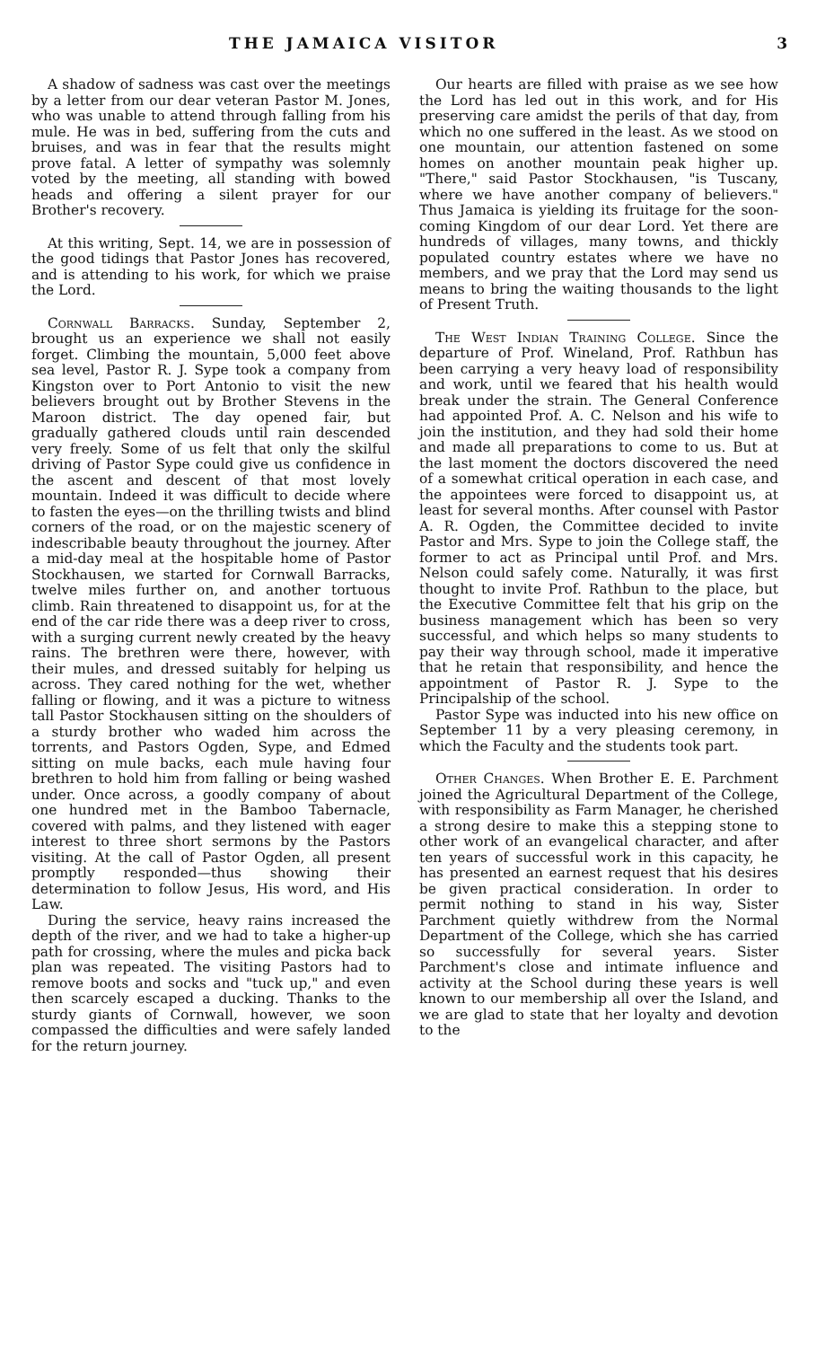THE JAMAICA VISITOR 3
A shadow of sadness was cast over the meetings by a letter from our dear veteran Pastor M. Jones, who was unable to attend through falling from his mule. He was in bed, suffering from the cuts and bruises, and was in fear that the results might prove fatal. A letter of sympathy was solemnly voted by the meeting, all standing with bowed heads and offering a silent prayer for our Brother's recovery.
At this writing, Sept. 14, we are in possession of the good tidings that Pastor Jones has recovered, and is attending to his work, for which we praise the Lord.
Cornwall Barracks. Sunday, September 2, brought us an experience we shall not easily forget. Climbing the mountain, 5,000 feet above sea level, Pastor R. J. Sype took a company from Kingston over to Port Antonio to visit the new believers brought out by Brother Stevens in the Maroon district. The day opened fair, but gradually gathered clouds until rain descended very freely. Some of us felt that only the skilful driving of Pastor Sype could give us confidence in the ascent and descent of that most lovely mountain. Indeed it was difficult to decide where to fasten the eyes—on the thrilling twists and blind corners of the road, or on the majestic scenery of indescribable beauty throughout the journey. After a mid-day meal at the hospitable home of Pastor Stockhausen, we started for Cornwall Barracks, twelve miles further on, and another tortuous climb. Rain threatened to disappoint us, for at the end of the car ride there was a deep river to cross, with a surging current newly created by the heavy rains. The brethren were there, however, with their mules, and dressed suitably for helping us across. They cared nothing for the wet, whether falling or flowing, and it was a picture to witness tall Pastor Stockhausen sitting on the shoulders of a sturdy brother who waded him across the torrents, and Pastors Ogden, Sype, and Edmed sitting on mule backs, each mule having four brethren to hold him from falling or being washed under. Once across, a goodly company of about one hundred met in the Bamboo Tabernacle, covered with palms, and they listened with eager interest to three short sermons by the Pastors visiting. At the call of Pastor Ogden, all present promptly responded—thus showing their determination to follow Jesus, His word, and His Law.
During the service, heavy rains increased the depth of the river, and we had to take a higher-up path for crossing, where the mules and picka back plan was repeated. The visiting Pastors had to remove boots and socks and "tuck up," and even then scarcely escaped a ducking. Thanks to the sturdy giants of Cornwall, however, we soon compassed the difficulties and were safely landed for the return journey.
Our hearts are filled with praise as we see how the Lord has led out in this work, and for His preserving care amidst the perils of that day, from which no one suffered in the least. As we stood on one mountain, our attention fastened on some homes on another mountain peak higher up. "There," said Pastor Stockhausen, "is Tuscany, where we have another company of believers." Thus Jamaica is yielding its fruitage for the soon-coming Kingdom of our dear Lord. Yet there are hundreds of villages, many towns, and thickly populated country estates where we have no members, and we pray that the Lord may send us means to bring the waiting thousands to the light of Present Truth.
The West Indian Training College. Since the departure of Prof. Wineland, Prof. Rathbun has been carrying a very heavy load of responsibility and work, until we feared that his health would break under the strain. The General Conference had appointed Prof. A. C. Nelson and his wife to join the institution, and they had sold their home and made all preparations to come to us. But at the last moment the doctors discovered the need of a somewhat critical operation in each case, and the appointees were forced to disappoint us, at least for several months. After counsel with Pastor A. R. Ogden, the Committee decided to invite Pastor and Mrs. Sype to join the College staff, the former to act as Principal until Prof. and Mrs. Nelson could safely come. Naturally, it was first thought to invite Prof. Rathbun to the place, but the Executive Committee felt that his grip on the business management which has been so very successful, and which helps so many students to pay their way through school, made it imperative that he retain that responsibility, and hence the appointment of Pastor R. J. Sype to the Principalship of the school.
Pastor Sype was inducted into his new office on September 11 by a very pleasing ceremony, in which the Faculty and the students took part.
Other Changes. When Brother E. E. Parchment joined the Agricultural Department of the College, with responsibility as Farm Manager, he cherished a strong desire to make this a stepping stone to other work of an evangelical character, and after ten years of successful work in this capacity, he has presented an earnest request that his desires be given practical consideration. In order to permit nothing to stand in his way, Sister Parchment quietly withdrew from the Normal Department of the College, which she has carried so successfully for several years. Sister Parchment's close and intimate influence and activity at the School during these years is well known to our membership all over the Island, and we are glad to state that her loyalty and devotion to the